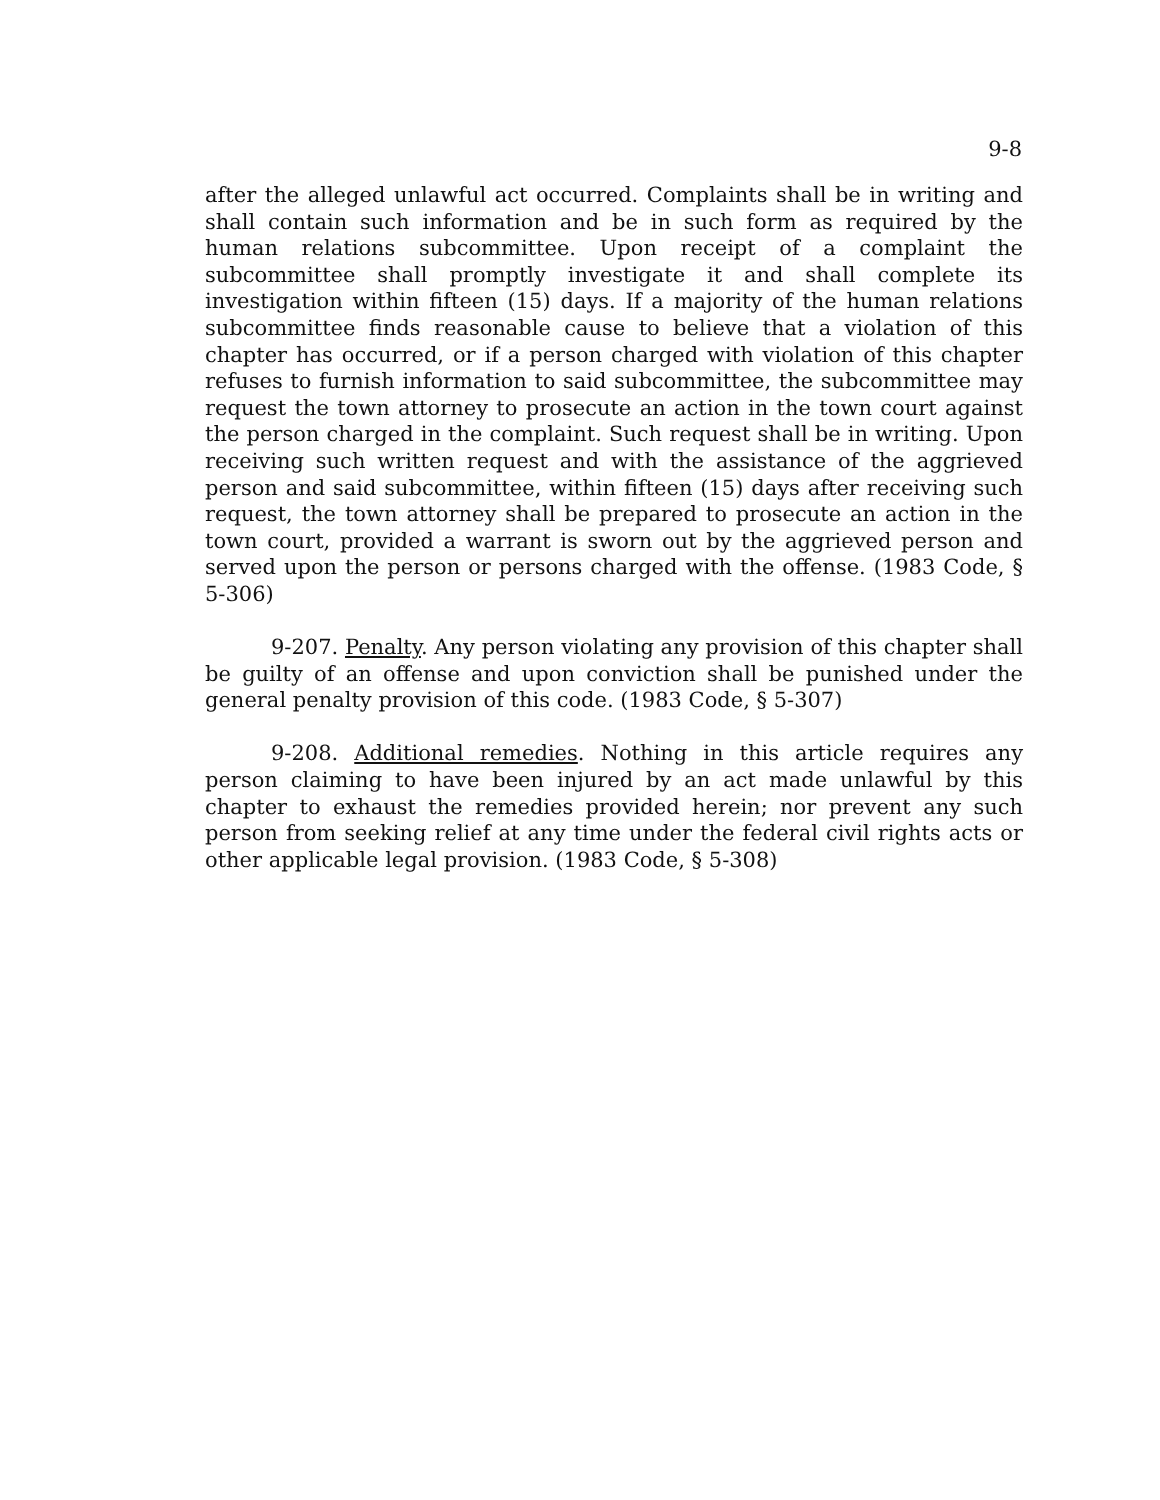9-8
after the alleged unlawful act occurred. Complaints shall be in writing and shall contain such information and be in such form as required by the human relations subcommittee. Upon receipt of a complaint the subcommittee shall promptly investigate it and shall complete its investigation within fifteen (15) days. If a majority of the human relations subcommittee finds reasonable cause to believe that a violation of this chapter has occurred, or if a person charged with violation of this chapter refuses to furnish information to said subcommittee, the subcommittee may request the town attorney to prosecute an action in the town court against the person charged in the complaint. Such request shall be in writing. Upon receiving such written request and with the assistance of the aggrieved person and said subcommittee, within fifteen (15) days after receiving such request, the town attorney shall be prepared to prosecute an action in the town court, provided a warrant is sworn out by the aggrieved person and served upon the person or persons charged with the offense. (1983 Code, § 5-306)
9-207. Penalty. Any person violating any provision of this chapter shall be guilty of an offense and upon conviction shall be punished under the general penalty provision of this code. (1983 Code, § 5-307)
9-208. Additional remedies. Nothing in this article requires any person claiming to have been injured by an act made unlawful by this chapter to exhaust the remedies provided herein; nor prevent any such person from seeking relief at any time under the federal civil rights acts or other applicable legal provision. (1983 Code, § 5-308)